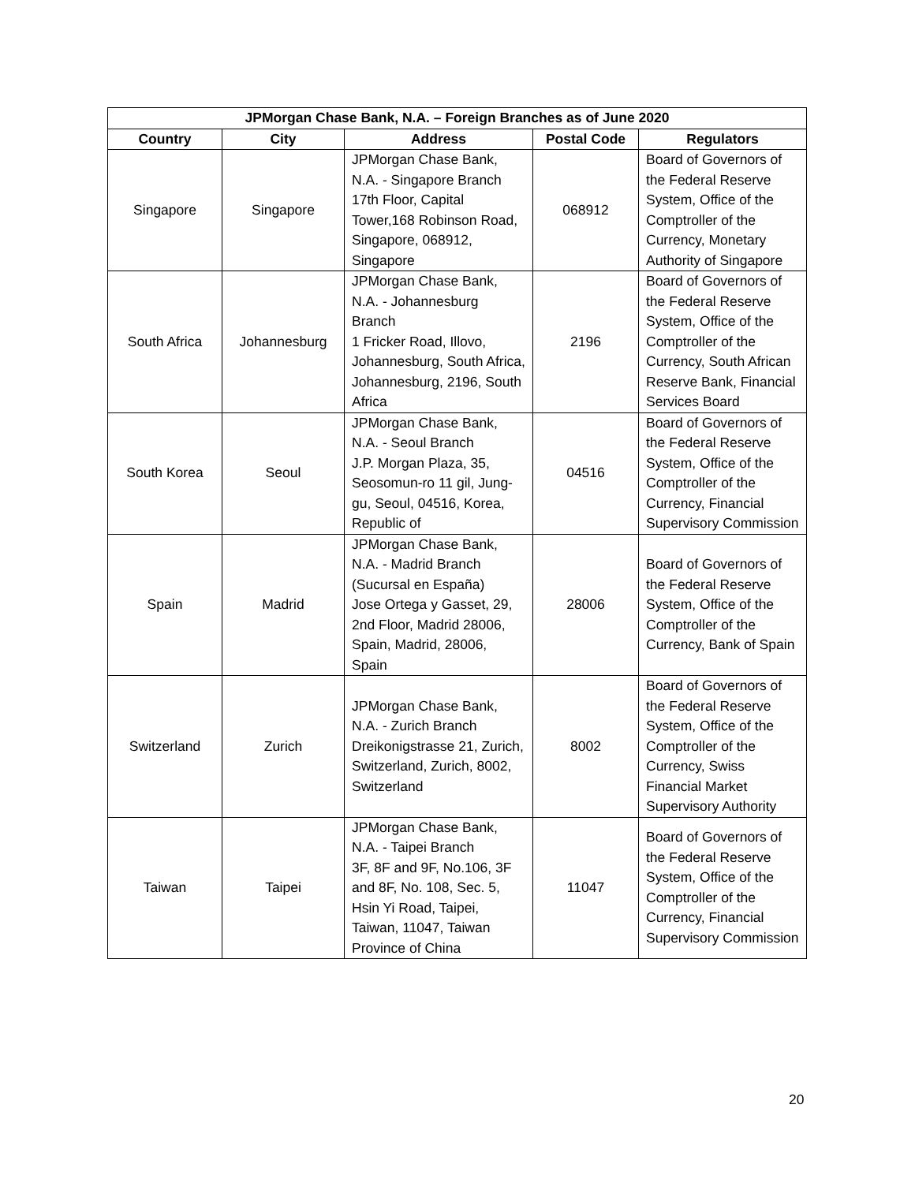| JPMorgan Chase Bank, N.A. – Foreign Branches as of June 2020 | | | | |
| --- | --- | --- | --- | --- |
| Country | City | Address | Postal Code | Regulators |
| Singapore | Singapore | JPMorgan Chase Bank, N.A. - Singapore Branch 17th Floor, Capital Tower,168 Robinson Road, Singapore, 068912, Singapore | 068912 | Board of Governors of the Federal Reserve System, Office of the Comptroller of the Currency, Monetary Authority of Singapore |
| South Africa | Johannesburg | JPMorgan Chase Bank, N.A. - Johannesburg Branch 1 Fricker Road, Illovo, Johannesburg, South Africa, Johannesburg, 2196, South Africa | 2196 | Board of Governors of the Federal Reserve System, Office of the Comptroller of the Currency, South African Reserve Bank, Financial Services Board |
| South Korea | Seoul | JPMorgan Chase Bank, N.A. - Seoul Branch J.P. Morgan Plaza, 35, Seosomun-ro 11 gil, Jung-gu, Seoul, 04516, Korea, Republic of | 04516 | Board of Governors of the Federal Reserve System, Office of the Comptroller of the Currency, Financial Supervisory Commission |
| Spain | Madrid | JPMorgan Chase Bank, N.A. - Madrid Branch (Sucursal en España) Jose Ortega y Gasset, 29, 2nd Floor, Madrid 28006, Spain, Madrid, 28006, Spain | 28006 | Board of Governors of the Federal Reserve System, Office of the Comptroller of the Currency, Bank of Spain |
| Switzerland | Zurich | JPMorgan Chase Bank, N.A. - Zurich Branch Dreikonigstrasse 21, Zurich, Switzerland, Zurich, 8002, Switzerland | 8002 | Board of Governors of the Federal Reserve System, Office of the Comptroller of the Currency, Swiss Financial Market Supervisory Authority |
| Taiwan | Taipei | JPMorgan Chase Bank, N.A. - Taipei Branch 3F, 8F and 9F, No.106, 3F and 8F, No. 108, Sec. 5, Hsin Yi Road, Taipei, Taiwan, 11047, Taiwan Province of China | 11047 | Board of Governors of the Federal Reserve System, Office of the Comptroller of the Currency, Financial Supervisory Commission |
20